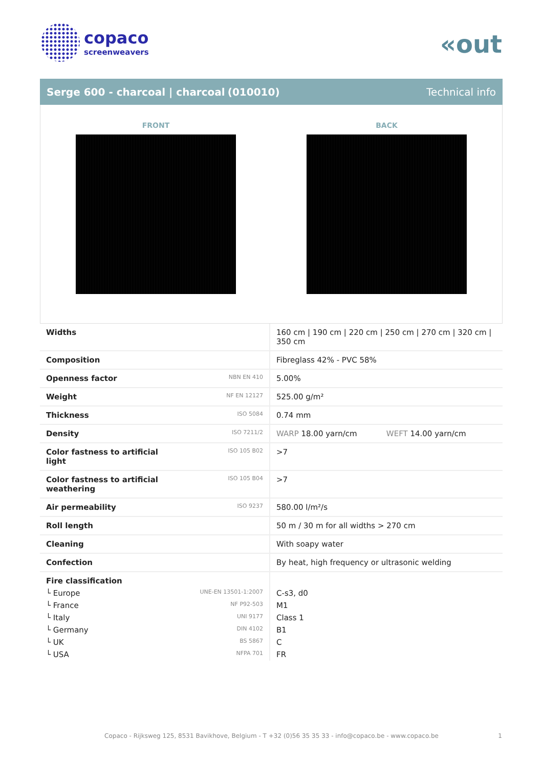copaco
screenweavers
«out
Serge 600 - charcoal | charcoal (010010) Technical info
FRONT BACK
| Widths | | 160 cm / 190 cm / 220 cm / 250 cm / 270 cm / 320 cm / 350 cm |
| Composition | | Fibreglass 42% - PVC 58% |
| Openness factor | NBN EN 410 | 5.00% |
| Weight | NF EN 12127 | 525.00 g/m² |
| Thickness | ISO 5084 | 0.74 mm |
| Density | ISO 7211/2 | WARP 18.00 yarn/cm WEFT 14.00 yarn/cm |
| Color fastness to artificial light | ISO 105 B02 | >7 |
| Color fastness to artificial weathering | ISO 105 B04 | >7 |
| Air permeability | ISO 9237 | 580.00 l/m²/s |
| Roll length | | 50 m / 30 m for all widths > 270 cm |
| Cleaning | | With soapy water |
| Confection | | By heat, high frequency or ultrasonic welding |
| Fire classification | | |
| └ Europe | UNE-EN 13501-1:2007 | C-s3, d0 |
| └ France | NF P92-503 | M1 |
| └ Italy | UNI 9177 | Class 1 |
| └ Germany | DIN 4102 | B1 |
| └ UK | BS 5867 | C |
| └ USA | NFPA 701 | FR |
Copaco - Rijksweg 125, 8531 Bavikhove, Belgium - T +32 (0)56 35 35 33 - info@copaco.be - www.copaco.be 1